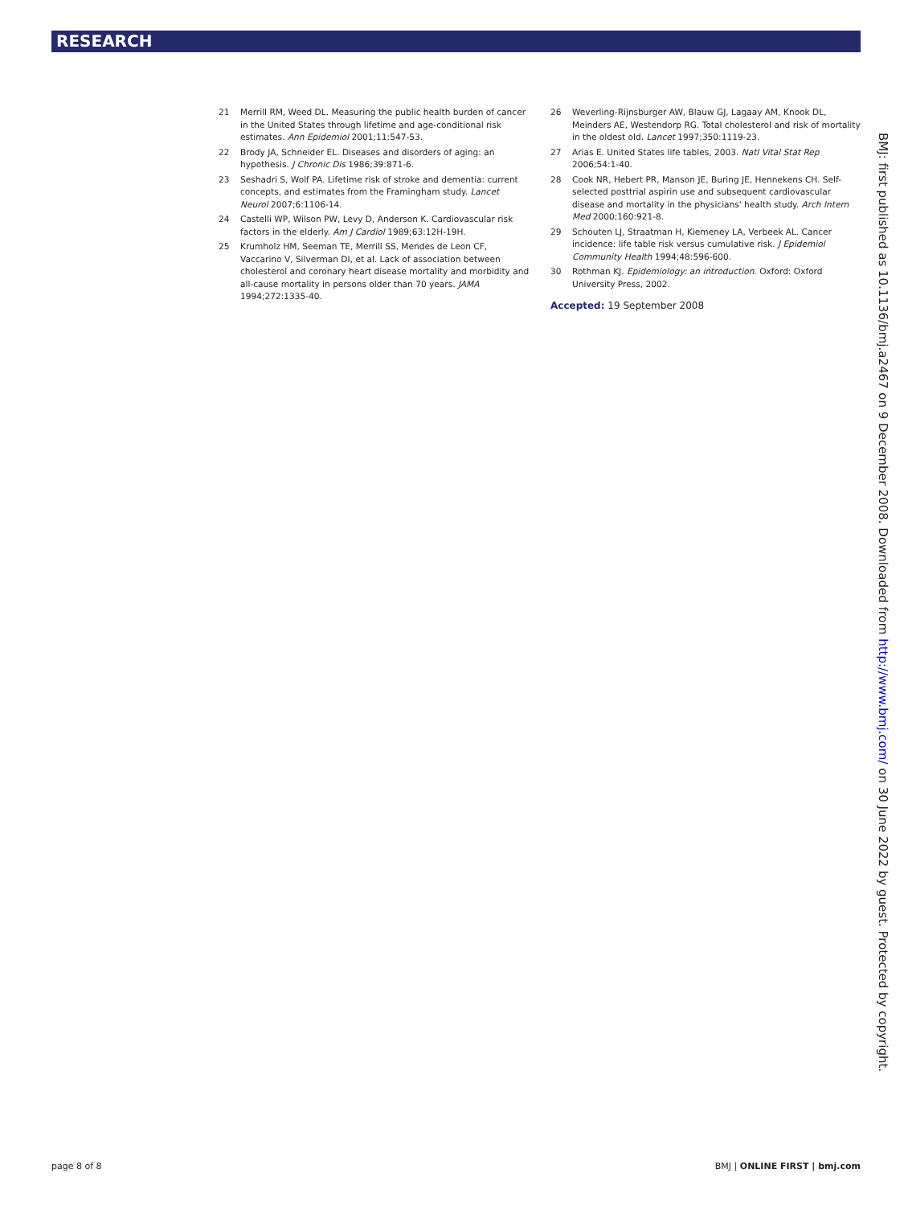RESEARCH
21 Merrill RM, Weed DL. Measuring the public health burden of cancer in the United States through lifetime and age-conditional risk estimates. Ann Epidemiol 2001;11:547-53.
22 Brody JA, Schneider EL. Diseases and disorders of aging: an hypothesis. J Chronic Dis 1986;39:871-6.
23 Seshadri S, Wolf PA. Lifetime risk of stroke and dementia: current concepts, and estimates from the Framingham study. Lancet Neurol 2007;6:1106-14.
24 Castelli WP, Wilson PW, Levy D, Anderson K. Cardiovascular risk factors in the elderly. Am J Cardiol 1989;63:12H-19H.
25 Krumholz HM, Seeman TE, Merrill SS, Mendes de Leon CF, Vaccarino V, Silverman DI, et al. Lack of association between cholesterol and coronary heart disease mortality and morbidity and all-cause mortality in persons older than 70 years. JAMA 1994;272:1335-40.
26 Weverling-Rijnsburger AW, Blauw GJ, Lagaay AM, Knook DL, Meinders AE, Westendorp RG. Total cholesterol and risk of mortality in the oldest old. Lancet 1997;350:1119-23.
27 Arias E. United States life tables, 2003. Natl Vital Stat Rep 2006;54:1-40.
28 Cook NR, Hebert PR, Manson JE, Buring JE, Hennekens CH. Self-selected posttrial aspirin use and subsequent cardiovascular disease and mortality in the physicians' health study. Arch Intern Med 2000;160:921-8.
29 Schouten LJ, Straatman H, Kiemeney LA, Verbeek AL. Cancer incidence: life table risk versus cumulative risk. J Epidemiol Community Health 1994;48:596-600.
30 Rothman KJ. Epidemiology: an introduction. Oxford: Oxford University Press, 2002.
Accepted: 19 September 2008
BMJ: first published as 10.1136/bmj.a2467 on 9 December 2008. Downloaded from http://www.bmj.com/ on 30 June 2022 by guest. Protected by copyright.
page 8 of 8 BMJ | ONLINE FIRST | bmj.com